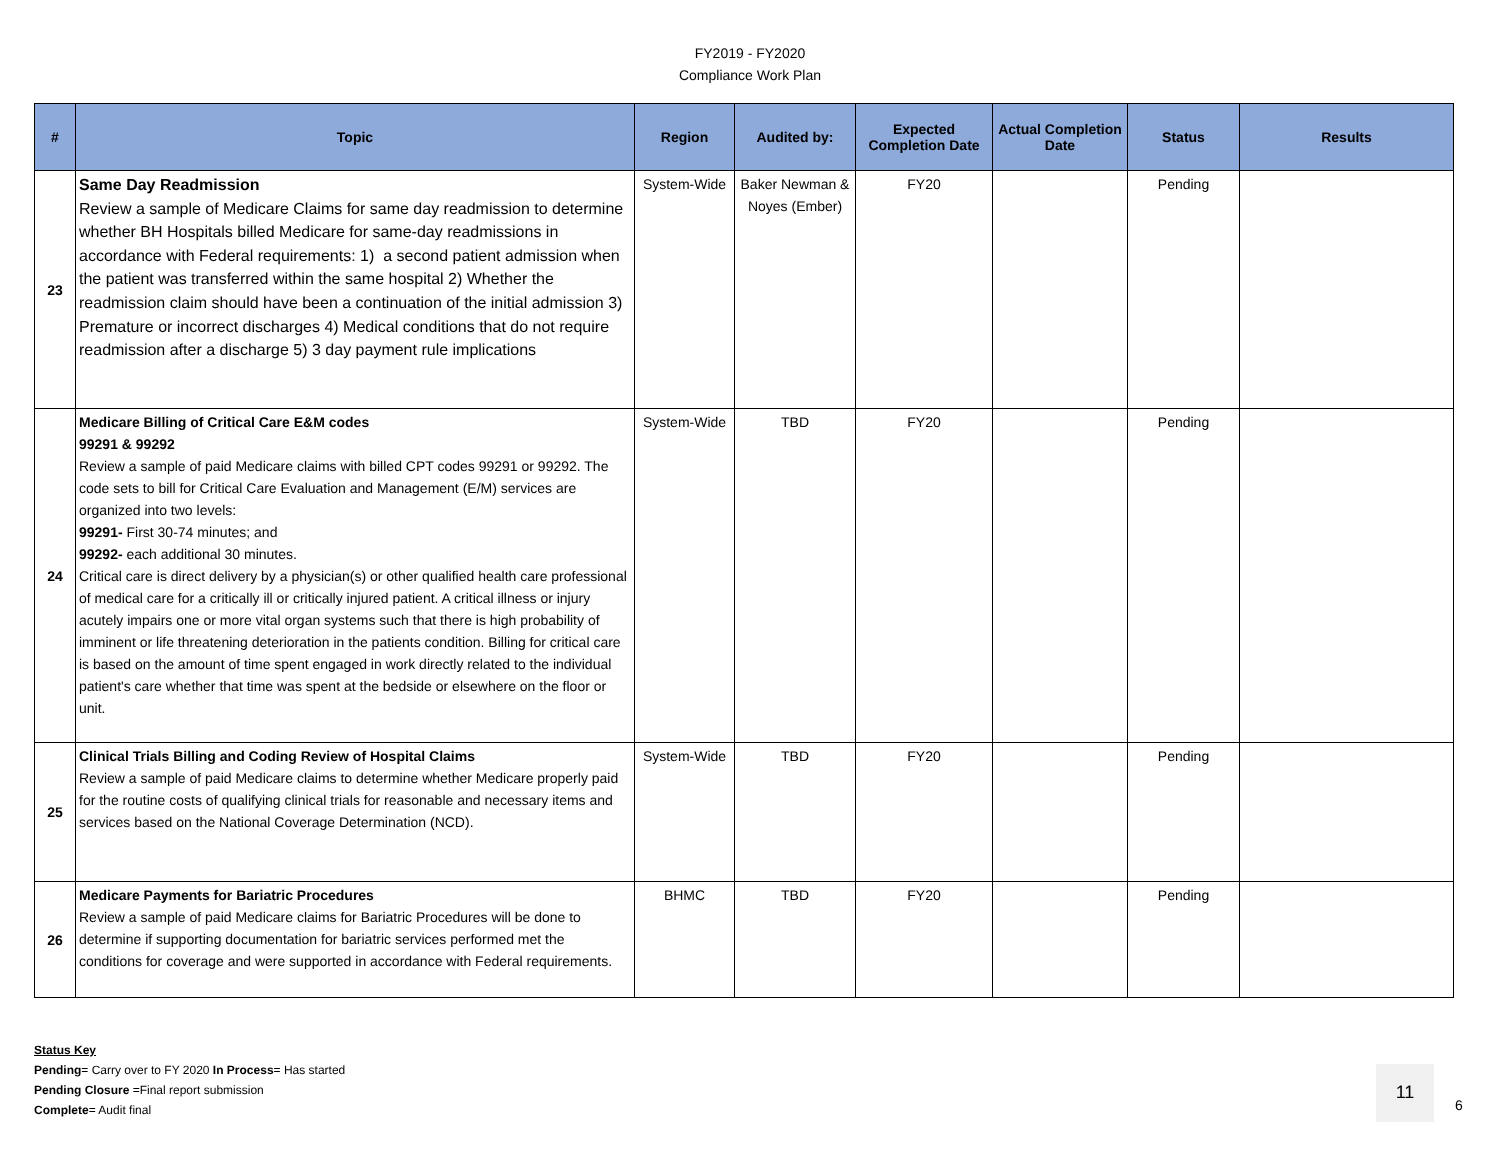FY2019 - FY2020
Compliance Work Plan
| # | Topic | Region | Audited by: | Expected Completion Date | Actual Completion Date | Status | Results |
| --- | --- | --- | --- | --- | --- | --- | --- |
| 23 | Same Day Readmission Review a sample of Medicare Claims for same day readmission to determine whether BH Hospitals billed Medicare for same-day readmissions in accordance with Federal requirements: 1) a second patient admission when the patient was transferred within the same hospital 2) Whether the readmission claim should have been a continuation of the initial admission 3) Premature or incorrect discharges 4) Medical conditions that do not require readmission after a discharge 5) 3 day payment rule implications | System-Wide | Baker Newman & Noyes (Ember) | FY20 | | Pending | |
| 24 | Medicare Billing of Critical Care E&M codes 99291 & 99292 Review a sample of paid Medicare claims with billed CPT codes 99291 or 99292. The code sets to bill for Critical Care Evaluation and Management (E/M) services are organized into two levels: 99291- First 30-74 minutes; and 99292- each additional 30 minutes. Critical care is direct delivery by a physician(s) or other qualified health care professional of medical care for a critically ill or critically injured patient. A critical illness or injury acutely impairs one or more vital organ systems such that there is high probability of imminent or life threatening deterioration in the patients condition. Billing for critical care is based on the amount of time spent engaged in work directly related to the individual patient's care whether that time was spent at the bedside or elsewhere on the floor or unit. | System-Wide | TBD | FY20 | | Pending | |
| 25 | Clinical Trials Billing and Coding Review of Hospital Claims Review a sample of paid Medicare claims to determine whether Medicare properly paid for the routine costs of qualifying clinical trials for reasonable and necessary items and services based on the National Coverage Determination (NCD). | System-Wide | TBD | FY20 | | Pending | |
| 26 | Medicare Payments for Bariatric Procedures Review a sample of paid Medicare claims for Bariatric Procedures will be done to determine if supporting documentation for bariatric services performed met the conditions for coverage and were supported in accordance with Federal requirements. | BHMC | TBD | FY20 | | Pending | |
Status Key
Pending= Carry over to FY 2020 In Process= Has started
Pending Closure =Final report submission
Complete= Audit final
11
6